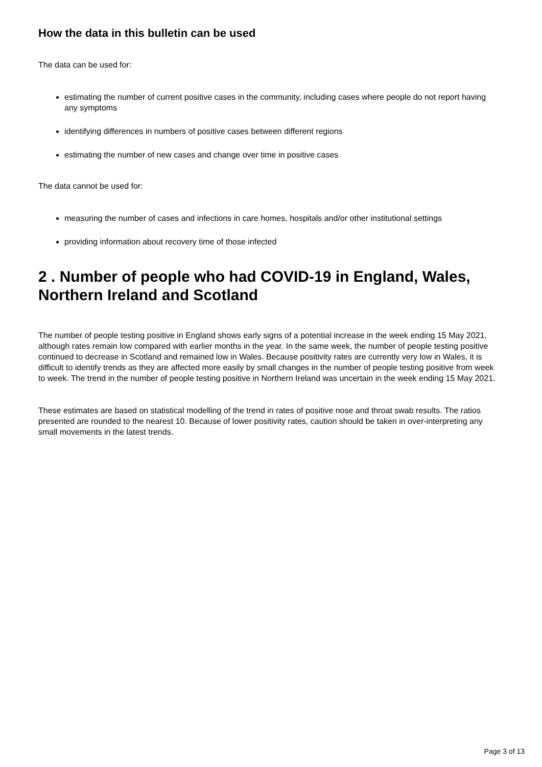How the data in this bulletin can be used
The data can be used for:
estimating the number of current positive cases in the community, including cases where people do not report having any symptoms
identifying differences in numbers of positive cases between different regions
estimating the number of new cases and change over time in positive cases
The data cannot be used for:
measuring the number of cases and infections in care homes, hospitals and/or other institutional settings
providing information about recovery time of those infected
2 . Number of people who had COVID-19 in England, Wales, Northern Ireland and Scotland
The number of people testing positive in England shows early signs of a potential increase in the week ending 15 May 2021, although rates remain low compared with earlier months in the year. In the same week, the number of people testing positive continued to decrease in Scotland and remained low in Wales. Because positivity rates are currently very low in Wales, it is difficult to identify trends as they are affected more easily by small changes in the number of people testing positive from week to week. The trend in the number of people testing positive in Northern Ireland was uncertain in the week ending 15 May 2021.
These estimates are based on statistical modelling of the trend in rates of positive nose and throat swab results. The ratios presented are rounded to the nearest 10. Because of lower positivity rates, caution should be taken in over-interpreting any small movements in the latest trends.
Page 3 of 13